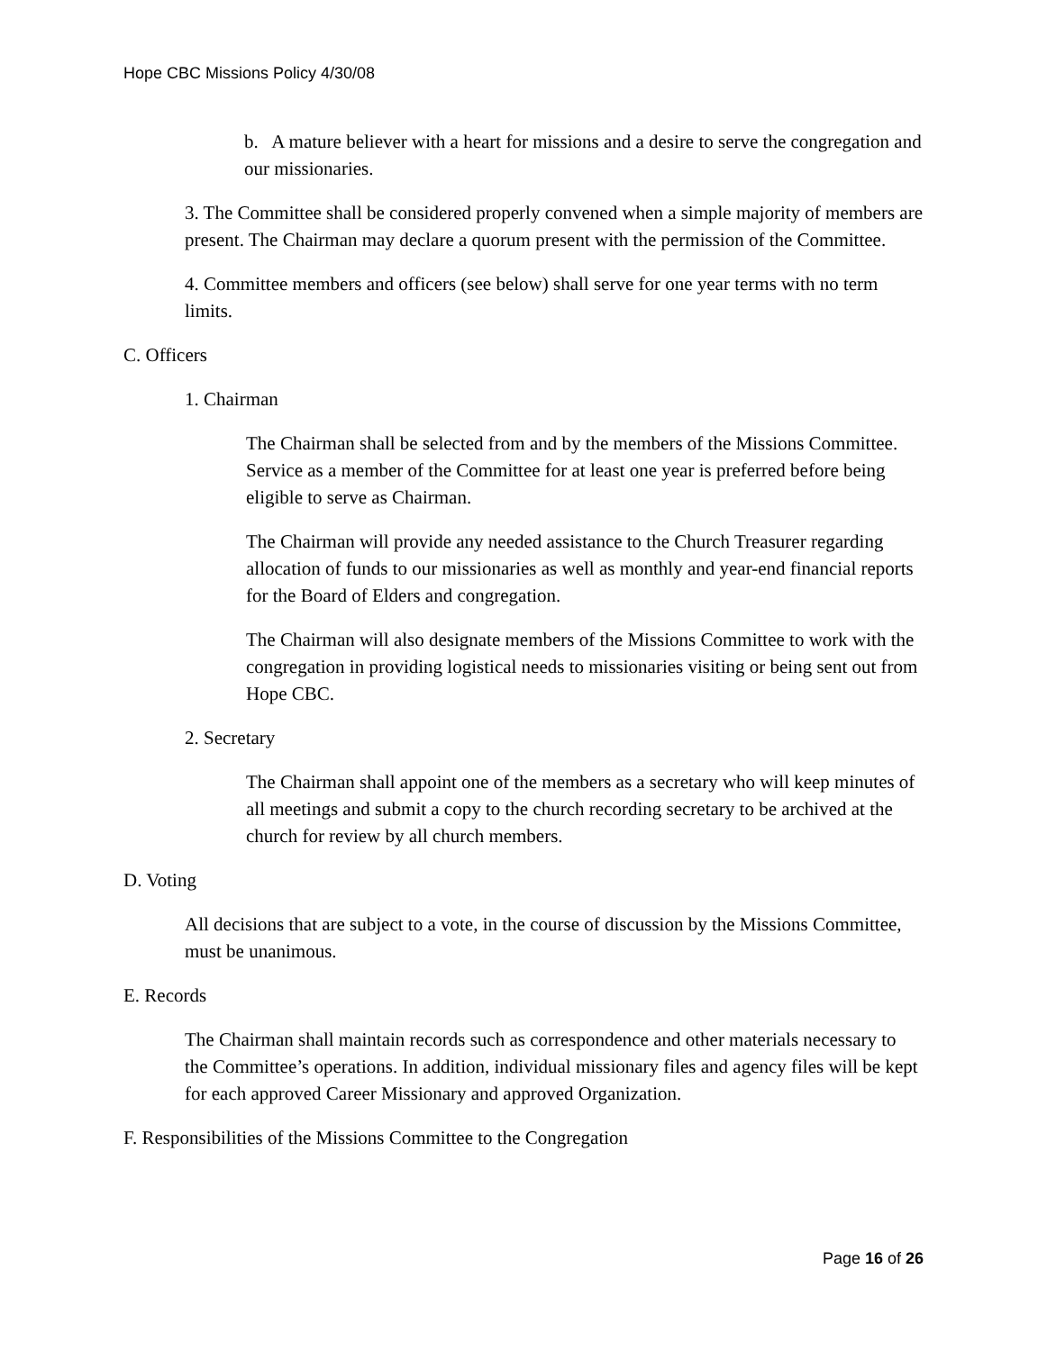Hope CBC Missions Policy 4/30/08
b. A mature believer with a heart for missions and a desire to serve the congregation and our missionaries.
3. The Committee shall be considered properly convened when a simple majority of members are present. The Chairman may declare a quorum present with the permission of the Committee.
4. Committee members and officers (see below) shall serve for one year terms with no term limits.
C. Officers
1. Chairman
The Chairman shall be selected from and by the members of the Missions Committee. Service as a member of the Committee for at least one year is preferred before being eligible to serve as Chairman.
The Chairman will provide any needed assistance to the Church Treasurer regarding allocation of funds to our missionaries as well as monthly and year-end financial reports for the Board of Elders and congregation.
The Chairman will also designate members of the Missions Committee to work with the congregation in providing logistical needs to missionaries visiting or being sent out from Hope CBC.
2. Secretary
The Chairman shall appoint one of the members as a secretary who will keep minutes of all meetings and submit a copy to the church recording secretary to be archived at the church for review by all church members.
D. Voting
All decisions that are subject to a vote, in the course of discussion by the Missions Committee, must be unanimous.
E. Records
The Chairman shall maintain records such as correspondence and other materials necessary to the Committee’s operations. In addition, individual missionary files and agency files will be kept for each approved Career Missionary and approved Organization.
F. Responsibilities of the Missions Committee to the Congregation
Page 16 of 26